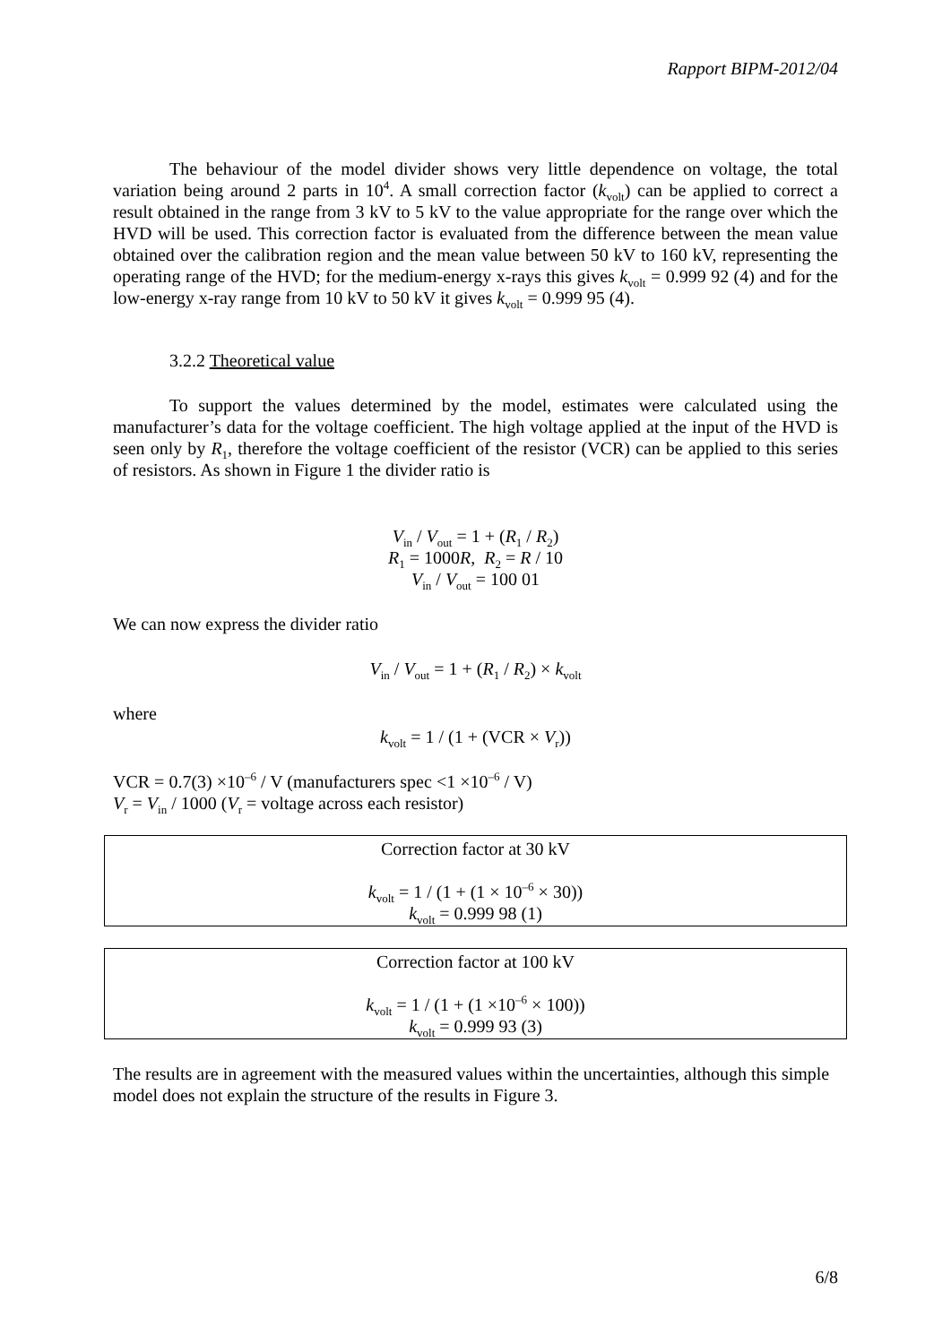Rapport BIPM-2012/04
The behaviour of the model divider shows very little dependence on voltage, the total variation being around 2 parts in 10<sup>4</sup>. A small correction factor (k<sub>volt</sub>) can be applied to correct a result obtained in the range from 3 kV to 5 kV to the value appropriate for the range over which the HVD will be used. This correction factor is evaluated from the difference between the mean value obtained over the calibration region and the mean value between 50 kV to 160 kV, representing the operating range of the HVD; for the medium-energy x-rays this gives k<sub>volt</sub> = 0.999 92 (4) and for the low-energy x-ray range from 10 kV to 50 kV it gives k<sub>volt</sub> = 0.999 95 (4).
3.2.2 Theoretical value
To support the values determined by the model, estimates were calculated using the manufacturer’s data for the voltage coefficient. The high voltage applied at the input of the HVD is seen only by R<sub>1</sub>, therefore the voltage coefficient of the resistor (VCR) can be applied to this series of resistors. As shown in Figure 1 the divider ratio is
V<sub>in</sub> / V<sub>out</sub> = 1 + (R<sub>1</sub> / R<sub>2</sub>)
R<sub>1</sub> = 1000R, R<sub>2</sub> = R / 10
V<sub>in</sub> / V<sub>out</sub> = 100 01
We can now express the divider ratio
V<sub>in</sub> / V<sub>out</sub> = 1 + (R<sub>1</sub> / R<sub>2</sub>) × k<sub>volt</sub>
where
k<sub>volt</sub> = 1 / (1 + (VCR × V<sub>r</sub>))
VCR = 0.7(3) ×10<sup>–6</sup> / V (manufacturers spec <1 ×10<sup>–6</sup> / V)
V<sub>r</sub> = V<sub>in</sub> / 1000 (V<sub>r</sub> = voltage across each resistor)
Correction factor at 30 kV
k<sub>volt</sub> = 1 / (1 + (1 × 10<sup>–6</sup> × 30))
k<sub>volt</sub> = 0.999 98 (1)
Correction factor at 100 kV
k<sub>volt</sub> = 1 / (1 + (1 ×10<sup>–6</sup> × 100))
k<sub>volt</sub> = 0.999 93 (3)
The results are in agreement with the measured values within the uncertainties, although this simple model does not explain the structure of the results in Figure 3.
6/8